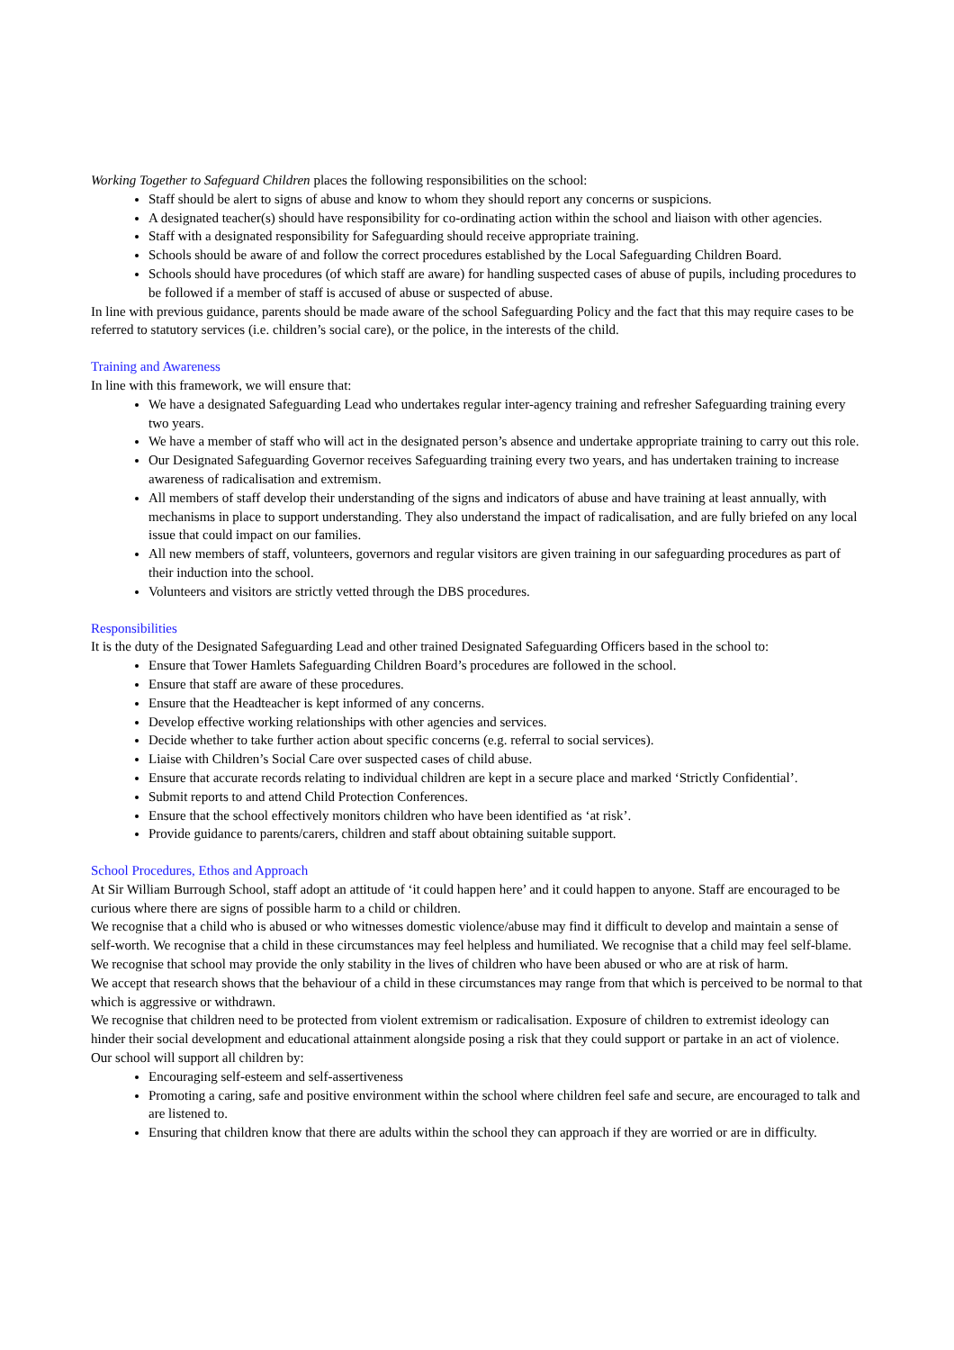Working Together to Safeguard Children places the following responsibilities on the school:
Staff should be alert to signs of abuse and know to whom they should report any concerns or suspicions.
A designated teacher(s) should have responsibility for co-ordinating action within the school and liaison with other agencies.
Staff with a designated responsibility for Safeguarding should receive appropriate training.
Schools should be aware of and follow the correct procedures established by the Local Safeguarding Children Board.
Schools should have procedures (of which staff are aware) for handling suspected cases of abuse of pupils, including procedures to be followed if a member of staff is accused of abuse or suspected of abuse.
In line with previous guidance, parents should be made aware of the school Safeguarding Policy and the fact that this may require cases to be referred to statutory services (i.e. children’s social care), or the police, in the interests of the child.
Training and Awareness
In line with this framework, we will ensure that:
We have a designated Safeguarding Lead who undertakes regular inter-agency training and refresher Safeguarding training every two years.
We have a member of staff who will act in the designated person’s absence and undertake appropriate training to carry out this role.
Our Designated Safeguarding Governor receives Safeguarding training every two years, and has undertaken training to increase awareness of radicalisation and extremism.
All members of staff develop their understanding of the signs and indicators of abuse and have training at least annually, with mechanisms in place to support understanding. They also understand the impact of radicalisation, and are fully briefed on any local issue that could impact on our families.
All new members of staff, volunteers, governors and regular visitors are given training in our safeguarding procedures as part of their induction into the school.
Volunteers and visitors are strictly vetted through the DBS procedures.
Responsibilities
It is the duty of the Designated Safeguarding Lead and other trained Designated Safeguarding Officers based in the school to:
Ensure that Tower Hamlets Safeguarding Children Board’s procedures are followed in the school.
Ensure that staff are aware of these procedures.
Ensure that the Headteacher is kept informed of any concerns.
Develop effective working relationships with other agencies and services.
Decide whether to take further action about specific concerns (e.g. referral to social services).
Liaise with Children’s Social Care over suspected cases of child abuse.
Ensure that accurate records relating to individual children are kept in a secure place and marked ‘Strictly Confidential’.
Submit reports to and attend Child Protection Conferences.
Ensure that the school effectively monitors children who have been identified as ‘at risk’.
Provide guidance to parents/carers, children and staff about obtaining suitable support.
School Procedures, Ethos and Approach
At Sir William Burrough School, staff adopt an attitude of ‘it could happen here’ and it could happen to anyone. Staff are encouraged to be curious where there are signs of possible harm to a child or children.
We recognise that a child who is abused or who witnesses domestic violence/abuse may find it difficult to develop and maintain a sense of self-worth. We recognise that a child in these circumstances may feel helpless and humiliated. We recognise that a child may feel self-blame.
We recognise that school may provide the only stability in the lives of children who have been abused or who are at risk of harm.
We accept that research shows that the behaviour of a child in these circumstances may range from that which is perceived to be normal to that which is aggressive or withdrawn.
We recognise that children need to be protected from violent extremism or radicalisation. Exposure of children to extremist ideology can hinder their social development and educational attainment alongside posing a risk that they could support or partake in an act of violence.
Our school will support all children by:
Encouraging self-esteem and self-assertiveness
Promoting a caring, safe and positive environment within the school where children feel safe and secure, are encouraged to talk and are listened to.
Ensuring that children know that there are adults within the school they can approach if they are worried or are in difficulty.